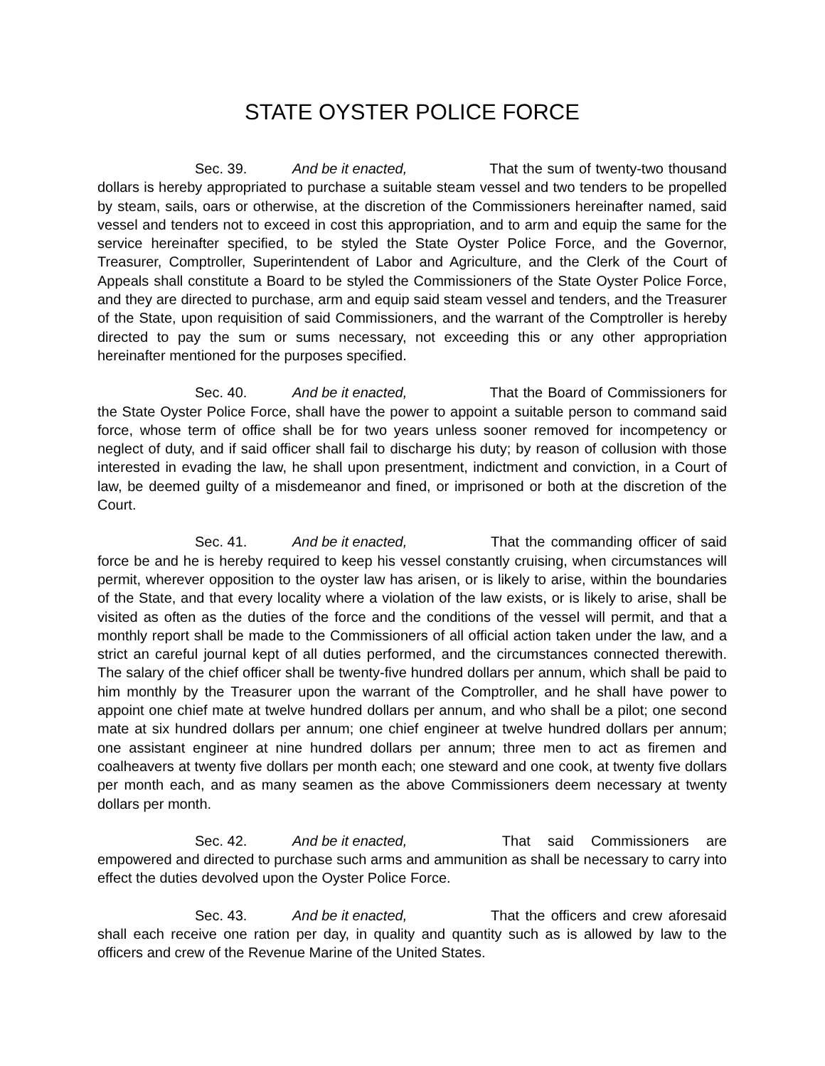STATE OYSTER POLICE FORCE
Sec. 39. And be it enacted, That the sum of twenty-two thousand dollars is hereby appropriated to purchase a suitable steam vessel and two tenders to be propelled by steam, sails, oars or otherwise, at the discretion of the Commissioners hereinafter named, said vessel and tenders not to exceed in cost this appropriation, and to arm and equip the same for the service hereinafter specified, to be styled the State Oyster Police Force, and the Governor, Treasurer, Comptroller, Superintendent of Labor and Agriculture, and the Clerk of the Court of Appeals shall constitute a Board to be styled the Commissioners of the State Oyster Police Force, and they are directed to purchase, arm and equip said steam vessel and tenders, and the Treasurer of the State, upon requisition of said Commissioners, and the warrant of the Comptroller is hereby directed to pay the sum or sums necessary, not exceeding this or any other appropriation hereinafter mentioned for the purposes specified.
Sec. 40. And be it enacted, That the Board of Commissioners for the State Oyster Police Force, shall have the power to appoint a suitable person to command said force, whose term of office shall be for two years unless sooner removed for incompetency or neglect of duty, and if said officer shall fail to discharge his duty; by reason of collusion with those interested in evading the law, he shall upon presentment, indictment and conviction, in a Court of law, be deemed guilty of a misdemeanor and fined, or imprisoned or both at the discretion of the Court.
Sec. 41. And be it enacted, That the commanding officer of said force be and he is hereby required to keep his vessel constantly cruising, when circumstances will permit, wherever opposition to the oyster law has arisen, or is likely to arise, within the boundaries of the State, and that every locality where a violation of the law exists, or is likely to arise, shall be visited as often as the duties of the force and the conditions of the vessel will permit, and that a monthly report shall be made to the Commissioners of all official action taken under the law, and a strict an careful journal kept of all duties performed, and the circumstances connected therewith. The salary of the chief officer shall be twenty-five hundred dollars per annum, which shall be paid to him monthly by the Treasurer upon the warrant of the Comptroller, and he shall have power to appoint one chief mate at twelve hundred dollars per annum, and who shall be a pilot; one second mate at six hundred dollars per annum; one chief engineer at twelve hundred dollars per annum; one assistant engineer at nine hundred dollars per annum; three men to act as firemen and coalheavers at twenty five dollars per month each; one steward and one cook, at twenty five dollars per month each, and as many seamen as the above Commissioners deem necessary at twenty dollars per month.
Sec. 42. And be it enacted, That said Commissioners are empowered and directed to purchase such arms and ammunition as shall be necessary to carry into effect the duties devolved upon the Oyster Police Force.
Sec. 43. And be it enacted, That the officers and crew aforesaid shall each receive one ration per day, in quality and quantity such as is allowed by law to the officers and crew of the Revenue Marine of the United States.